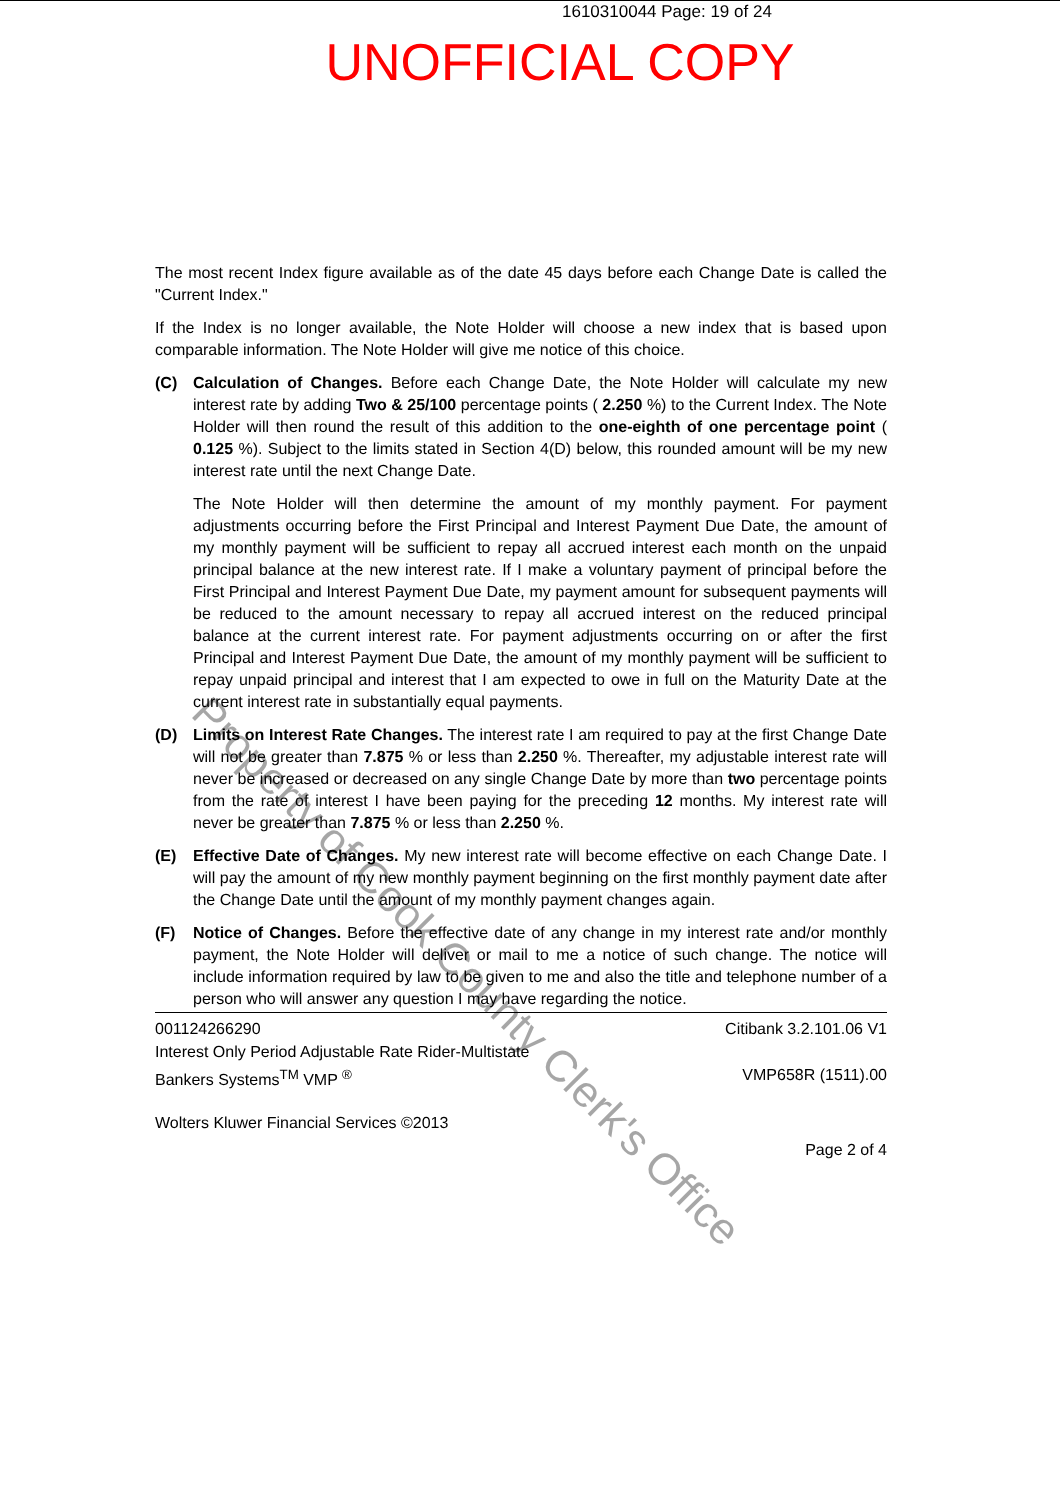1610310044 Page: 19 of 24
UNOFFICIAL COPY
The most recent Index figure available as of the date 45 days before each Change Date is called the "Current Index."
If the Index is no longer available, the Note Holder will choose a new index that is based upon comparable information. The Note Holder will give me notice of this choice.
(C) Calculation of Changes. Before each Change Date, the Note Holder will calculate my new interest rate by adding Two & 25/100 percentage points ( 2.250 %) to the Current Index. The Note Holder will then round the result of this addition to the one-eighth of one percentage point ( 0.125 %). Subject to the limits stated in Section 4(D) below, this rounded amount will be my new interest rate until the next Change Date.
The Note Holder will then determine the amount of my monthly payment. For payment adjustments occurring before the First Principal and Interest Payment Due Date, the amount of my monthly payment will be sufficient to repay all accrued interest each month on the unpaid principal balance at the new interest rate. If I make a voluntary payment of principal before the First Principal and Interest Payment Due Date, my payment amount for subsequent payments will be reduced to the amount necessary to repay all accrued interest on the reduced principal balance at the current interest rate. For payment adjustments occurring on or after the first Principal and Interest Payment Due Date, the amount of my monthly payment will be sufficient to repay unpaid principal and interest that I am expected to owe in full on the Maturity Date at the current interest rate in substantially equal payments.
(D) Limits on Interest Rate Changes. The interest rate I am required to pay at the first Change Date will not be greater than 7.875 % or less than 2.250 %. Thereafter, my adjustable interest rate will never be increased or decreased on any single Change Date by more than two percentage points from the rate of interest I have been paying for the preceding 12 months. My interest rate will never be greater than 7.875 % or less than 2.250 %.
(E) Effective Date of Changes. My new interest rate will become effective on each Change Date. I will pay the amount of my new monthly payment beginning on the first monthly payment date after the Change Date until the amount of my monthly payment changes again.
(F) Notice of Changes. Before the effective date of any change in my interest rate and/or monthly payment, the Note Holder will deliver or mail to me a notice of such change. The notice will include information required by law to be given to me and also the title and telephone number of a person who will answer any question I may have regarding the notice.
001124266290 Citibank 3.2.101.06 V1
Interest Only Period Adjustable Rate Rider-Multistate
Bankers Systems<sup>TM</sup> VMP <sup>®</sup> VMP658R (1511).00
Wolters Kluwer Financial Services ©2013
Page 2 of 4
Property of Cook County Clerk's Office